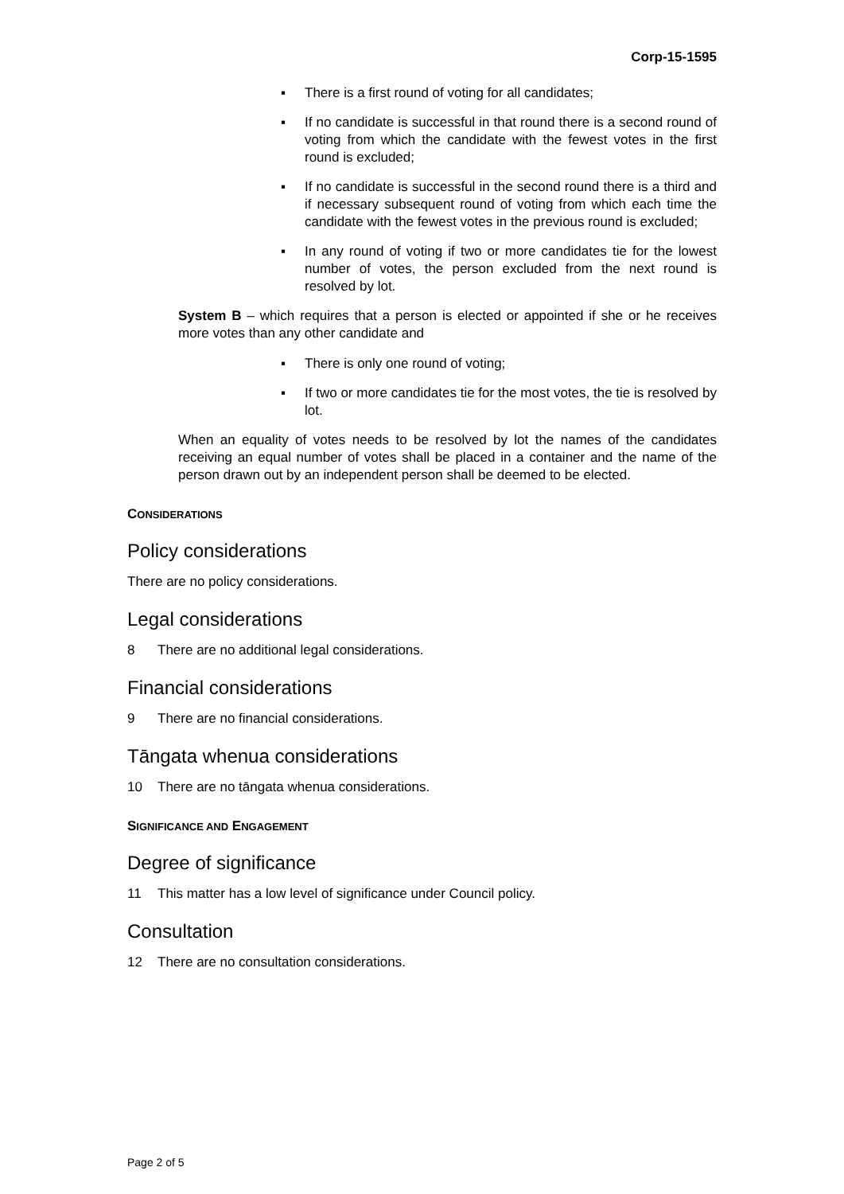Corp-15-1595
▪ There is a first round of voting for all candidates;
▪ If no candidate is successful in that round there is a second round of voting from which the candidate with the fewest votes in the first round is excluded;
▪ If no candidate is successful in the second round there is a third and if necessary subsequent round of voting from which each time the candidate with the fewest votes in the previous round is excluded;
▪ In any round of voting if two or more candidates tie for the lowest number of votes, the person excluded from the next round is resolved by lot.
System B – which requires that a person is elected or appointed if she or he receives more votes than any other candidate and
▪ There is only one round of voting;
▪ If two or more candidates tie for the most votes, the tie is resolved by lot.
When an equality of votes needs to be resolved by lot the names of the candidates receiving an equal number of votes shall be placed in a container and the name of the person drawn out by an independent person shall be deemed to be elected.
CONSIDERATIONS
Policy considerations
There are no policy considerations.
Legal considerations
8 There are no additional legal considerations.
Financial considerations
9 There are no financial considerations.
Tāngata whenua considerations
10 There are no tāngata whenua considerations.
SIGNIFICANCE AND ENGAGEMENT
Degree of significance
11 This matter has a low level of significance under Council policy.
Consultation
12 There are no consultation considerations.
Page 2 of 5